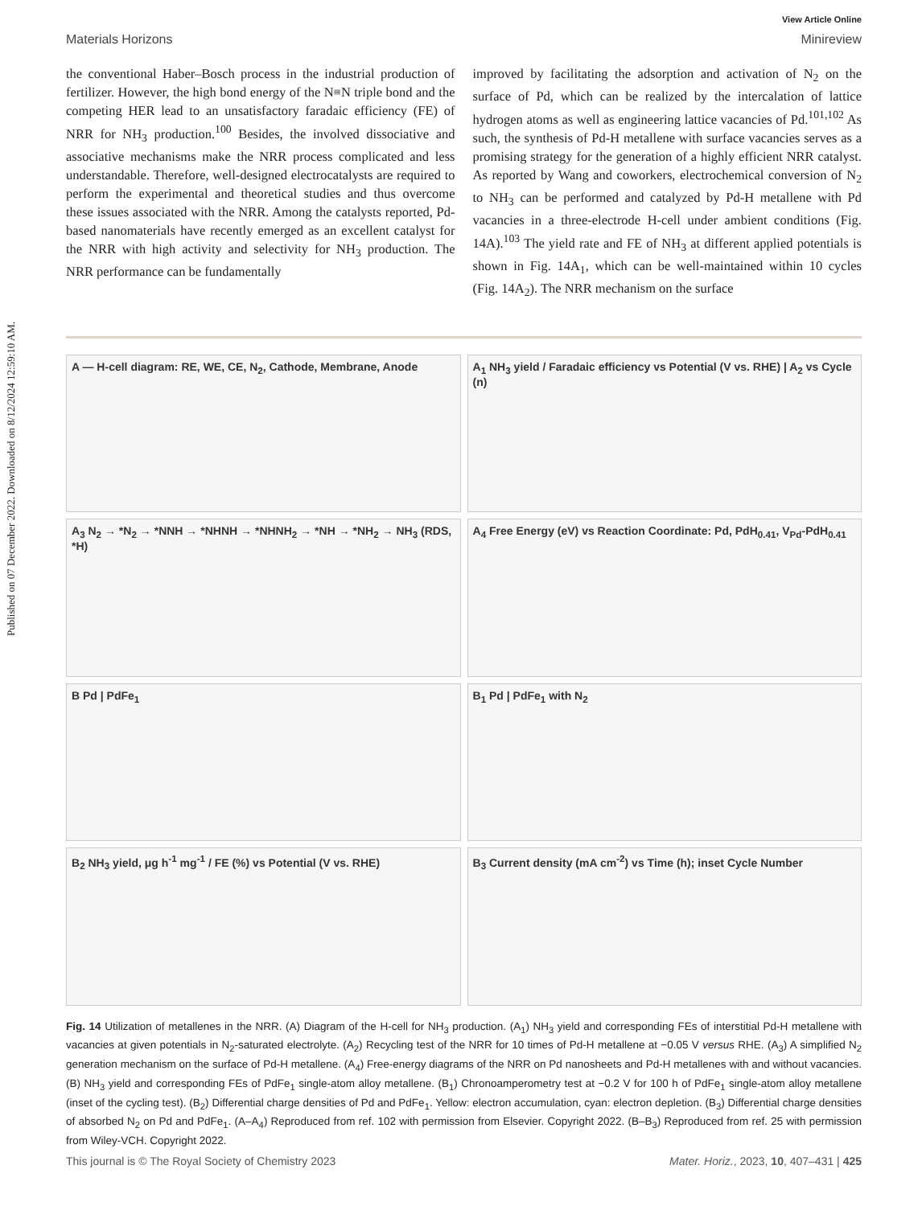Published on 07 December 2022. Downloaded on 8/12/2024 12:59:10 AM.
View Article Online
Materials Horizons Minireview
the conventional Haber–Bosch process in the industrial production of fertilizer. However, the high bond energy of the N≡N triple bond and the competing HER lead to an unsatisfactory faradaic efficiency (FE) of NRR for NH<sub>3</sub> production.<sup>100</sup> Besides, the involved dissociative and associative mechanisms make the NRR process complicated and less understandable. Therefore, well-designed electrocatalysts are required to perform the experimental and theoretical studies and thus overcome these issues associated with the NRR. Among the catalysts reported, Pd-based nanomaterials have recently emerged as an excellent catalyst for the NRR with high activity and selectivity for NH<sub>3</sub> production. The NRR performance can be fundamentally
improved by facilitating the adsorption and activation of N<sub>2</sub> on the surface of Pd, which can be realized by the intercalation of lattice hydrogen atoms as well as engineering lattice vacancies of Pd.<sup>101,102</sup> As such, the synthesis of Pd-H metallene with surface vacancies serves as a promising strategy for the generation of a highly efficient NRR catalyst. As reported by Wang and coworkers, electrochemical conversion of N<sub>2</sub> to NH<sub>3</sub> can be performed and catalyzed by Pd-H metallene with Pd vacancies in a three-electrode H-cell under ambient conditions (Fig. 14A).<sup>103</sup> The yield rate and FE of NH<sub>3</sub> at different applied potentials is shown in Fig. 14A<sub>1</sub>, which can be well-maintained within 10 cycles (Fig. 14A<sub>2</sub>). The NRR mechanism on the surface
A — H-cell diagram: RE, WE, CE, N<sub>2</sub>, Cathode, Membrane, Anode
A<sub>1</sub> NH<sub>3</sub> yield / Faradaic efficiency vs Potential (V vs. RHE) | A<sub>2</sub> vs Cycle (n)
A<sub>3</sub> N<sub>2</sub> → *N<sub>2</sub> → *NNH → *NHNH → *NHNH<sub>2</sub> → *NH → *NH<sub>2</sub> → NH<sub>3</sub> (RDS, *H)
A<sub>4</sub> Free Energy (eV) vs Reaction Coordinate: Pd, PdH<sub>0.41</sub>, V<sub>Pd</sub>-PdH<sub>0.41</sub>
B Pd | PdFe<sub>1</sub>
B<sub>1</sub> Pd | PdFe<sub>1</sub> with N<sub>2</sub>
B<sub>2</sub> NH<sub>3</sub> yield, μg h<sup>-1</sup> mg<sup>-1</sup> / FE (%) vs Potential (V vs. RHE)
B<sub>3</sub> Current density (mA cm<sup>-2</sup>) vs Time (h); inset Cycle Number
Fig. 14 Utilization of metallenes in the NRR. (A) Diagram of the H-cell for NH<sub>3</sub> production. (A<sub>1</sub>) NH<sub>3</sub> yield and corresponding FEs of interstitial Pd-H metallene with vacancies at given potentials in N<sub>2</sub>-saturated electrolyte. (A<sub>2</sub>) Recycling test of the NRR for 10 times of Pd-H metallene at −0.05 V versus RHE. (A<sub>3</sub>) A simplified N<sub>2</sub> generation mechanism on the surface of Pd-H metallene. (A<sub>4</sub>) Free-energy diagrams of the NRR on Pd nanosheets and Pd-H metallenes with and without vacancies. (B) NH<sub>3</sub> yield and corresponding FEs of PdFe<sub>1</sub> single-atom alloy metallene. (B<sub>1</sub>) Chronoamperometry test at −0.2 V for 100 h of PdFe<sub>1</sub> single-atom alloy metallene (inset of the cycling test). (B<sub>2</sub>) Differential charge densities of Pd and PdFe<sub>1</sub>. Yellow: electron accumulation, cyan: electron depletion. (B<sub>3</sub>) Differential charge densities of absorbed N<sub>2</sub> on Pd and PdFe<sub>1</sub>. (A–A<sub>4</sub>) Reproduced from ref. 102 with permission from Elsevier. Copyright 2022. (B–B<sub>3</sub>) Reproduced from ref. 25 with permission from Wiley-VCH. Copyright 2022.
This journal is © The Royal Society of Chemistry 2023 Mater. Horiz., 2023, 10, 407–431 | 425